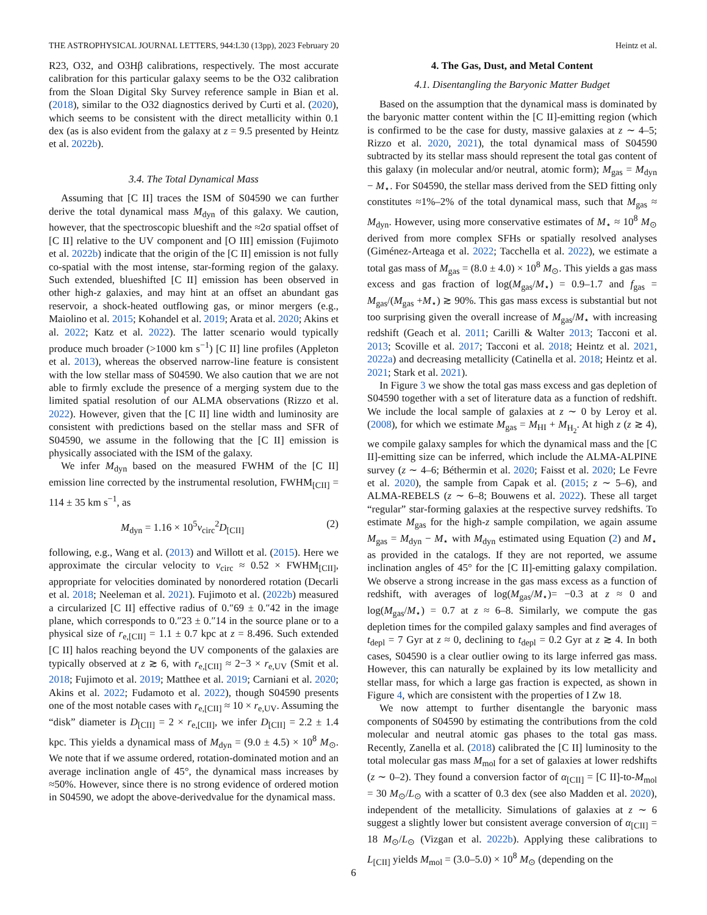THE ASTROPHYSICAL JOURNAL LETTERS, 944:L30 (13pp), 2023 February 20 Heintz et al.
R23, O32, and O3Hβ calibrations, respectively. The most accurate calibration for this particular galaxy seems to be the O32 calibration from the Sloan Digital Sky Survey reference sample in Bian et al. (2018), similar to the O32 diagnostics derived by Curti et al. (2020), which seems to be consistent with the direct metallicity within 0.1 dex (as is also evident from the galaxy at z = 9.5 presented by Heintz et al. 2022b).
3.4. The Total Dynamical Mass
Assuming that [C II] traces the ISM of S04590 we can further derive the total dynamical mass M<sub>dyn</sub> of this galaxy. We caution, however, that the spectroscopic blueshift and the ≈2σ spatial offset of [C II] relative to the UV component and [O III] emission (Fujimoto et al. 2022b) indicate that the origin of the [C II] emission is not fully co-spatial with the most intense, star-forming region of the galaxy. Such extended, blueshifted [C II] emission has been observed in other high-z galaxies, and may hint at an offset an abundant gas reservoir, a shock-heated outflowing gas, or minor mergers (e.g., Maiolino et al. 2015; Kohandel et al. 2019; Arata et al. 2020; Akins et al. 2022; Katz et al. 2022). The latter scenario would typically produce much broader (>1000 km s<sup>−1</sup>) [C II] line profiles (Appleton et al. 2013), whereas the observed narrow-line feature is consistent with the low stellar mass of S04590. We also caution that we are not able to firmly exclude the presence of a merging system due to the limited spatial resolution of our ALMA observations (Rizzo et al. 2022). However, given that the [C II] line width and luminosity are consistent with predictions based on the stellar mass and SFR of S04590, we assume in the following that the [C II] emission is physically associated with the ISM of the galaxy.
We infer M<sub>dyn</sub> based on the measured FWHM of the [C II] emission line corrected by the instrumental resolution, FWHM<sub>[CII]</sub> = 114 ± 35 km s<sup>−1</sup>, as
M<sub>dyn</sub> = 1.16 × 10<sup>5</sup>v<sub>circ</sub><sup>2</sup>D<sub>[CII]</sub> (2)
following, e.g., Wang et al. (2013) and Willott et al. (2015). Here we approximate the circular velocity to v<sub>circ</sub> ≈ 0.52 × FWHM<sub>[CII]</sub>, appropriate for velocities dominated by nonordered rotation (Decarli et al. 2018; Neeleman et al. 2021). Fujimoto et al. (2022b) measured a circularized [C II] effective radius of 0.″69 ± 0.″42 in the image plane, which corresponds to 0.″23 ± 0.″14 in the source plane or to a physical size of r<sub>e,[CII]</sub> = 1.1 ± 0.7 kpc at z = 8.496. Such extended [C II] halos reaching beyond the UV components of the galaxies are typically observed at z ≳ 6, with r<sub>e,[CII]</sub> ≈ 2−3 × r<sub>e,UV</sub> (Smit et al. 2018; Fujimoto et al. 2019; Matthee et al. 2019; Carniani et al. 2020; Akins et al. 2022; Fudamoto et al. 2022), though S04590 presents one of the most notable cases with r<sub>e,[CII]</sub> ≈ 10 × r<sub>e,UV</sub>. Assuming the “disk” diameter is D<sub>[CII]</sub> = 2 × r<sub>e,[CII]</sub>, we infer D<sub>[CII]</sub> = 2.2 ± 1.4 kpc. This yields a dynamical mass of M<sub>dyn</sub> = (9.0 ± 4.5) × 10<sup>8</sup> M<sub>⊙</sub>. We note that if we assume ordered, rotation-dominated motion and an average inclination angle of 45°, the dynamical mass increases by ≈50%. However, since there is no strong evidence of ordered motion in S04590, we adopt the above-derivedvalue for the dynamical mass.
4. The Gas, Dust, and Metal Content
4.1. Disentangling the Baryonic Matter Budget
Based on the assumption that the dynamical mass is dominated by the baryonic matter content within the [C II]-emitting region (which is confirmed to be the case for dusty, massive galaxies at z ∼ 4–5; Rizzo et al. 2020, 2021), the total dynamical mass of S04590 subtracted by its stellar mass should represent the total gas content of this galaxy (in molecular and/or neutral, atomic form); M<sub>gas</sub> = M<sub>dyn</sub> − M<sub>⋆</sub>. For S04590, the stellar mass derived from the SED fitting only constitutes ≈1%–2% of the total dynamical mass, such that M<sub>gas</sub> ≈ M<sub>dyn</sub>. However, using more conservative estimates of M<sub>⋆</sub> ≈ 10<sup>8</sup> M<sub>⊙</sub> derived from more complex SFHs or spatially resolved analyses (Giménez-Arteaga et al. 2022; Tacchella et al. 2022), we estimate a total gas mass of M<sub>gas</sub> = (8.0 ± 4.0) × 10<sup>8</sup> M<sub>⊙</sub>. This yields a gas mass excess and gas fraction of log(M<sub>gas</sub>/M<sub>⋆</sub>) = 0.9–1.7 and f<sub>gas</sub> = M<sub>gas</sub>/(M<sub>gas</sub> +M<sub>⋆</sub>) ≳ 90%. This gas mass excess is substantial but not too surprising given the overall increase of M<sub>gas</sub>/M<sub>⋆</sub> with increasing redshift (Geach et al. 2011; Carilli & Walter 2013; Tacconi et al. 2013; Scoville et al. 2017; Tacconi et al. 2018; Heintz et al. 2021, 2022a) and decreasing metallicity (Catinella et al. 2018; Heintz et al. 2021; Stark et al. 2021).
In Figure 3 we show the total gas mass excess and gas depletion of S04590 together with a set of literature data as a function of redshift. We include the local sample of galaxies at z ∼ 0 by Leroy et al. (2008), for which we estimate M<sub>gas</sub> = M<sub>HI</sub> + M<sub>H<sub>2</sub></sub>. At high z (z ≳ 4), we compile galaxy samples for which the dynamical mass and the [C II]-emitting size can be inferred, which include the ALMA-ALPINE survey (z ∼ 4–6; Béthermin et al. 2020; Faisst et al. 2020; Le Fevre et al. 2020), the sample from Capak et al. (2015; z ∼ 5–6), and ALMA-REBELS (z ∼ 6–8; Bouwens et al. 2022). These all target “regular” star-forming galaxies at the respective survey redshifts. To estimate M<sub>gas</sub> for the high-z sample compilation, we again assume M<sub>gas</sub> = M<sub>dyn</sub> − M<sub>⋆</sub> with M<sub>dyn</sub> estimated using Equation (2) and M<sub>⋆</sub> as provided in the catalogs. If they are not reported, we assume inclination angles of 45° for the [C II]-emitting galaxy compilation. We observe a strong increase in the gas mass excess as a function of redshift, with averages of log(M<sub>gas</sub>/M<sub>⋆</sub>)= −0.3 at z ≈ 0 and log(M<sub>gas</sub>/M<sub>⋆</sub>) = 0.7 at z ≈ 6–8. Similarly, we compute the gas depletion times for the compiled galaxy samples and find averages of t<sub>depl</sub> = 7 Gyr at z ≈ 0, declining to t<sub>depl</sub> = 0.2 Gyr at z ≳ 4. In both cases, S04590 is a clear outlier owing to its large inferred gas mass. However, this can naturally be explained by its low metallicity and stellar mass, for which a large gas fraction is expected, as shown in Figure 4, which are consistent with the properties of I Zw 18.
We now attempt to further disentangle the baryonic mass components of S04590 by estimating the contributions from the cold molecular and neutral atomic gas phases to the total gas mass. Recently, Zanella et al. (2018) calibrated the [C II] luminosity to the total molecular gas mass M<sub>mol</sub> for a set of galaxies at lower redshifts (z ∼ 0–2). They found a conversion factor of α<sub>[CII]</sub> = [C II]-to-M<sub>mol</sub> = 30 M<sub>⊙</sub>/L<sub>⊙</sub> with a scatter of 0.3 dex (see also Madden et al. 2020), independent of the metallicity. Simulations of galaxies at z ∼ 6 suggest a slightly lower but consistent average conversion of α<sub>[CII]</sub> = 18 M<sub>⊙</sub>/L<sub>⊙</sub> (Vizgan et al. 2022b). Applying these calibrations to L<sub>[CII]</sub> yields M<sub>mol</sub> = (3.0–5.0) × 10<sup>8</sup> M<sub>⊙</sub> (depending on the
6